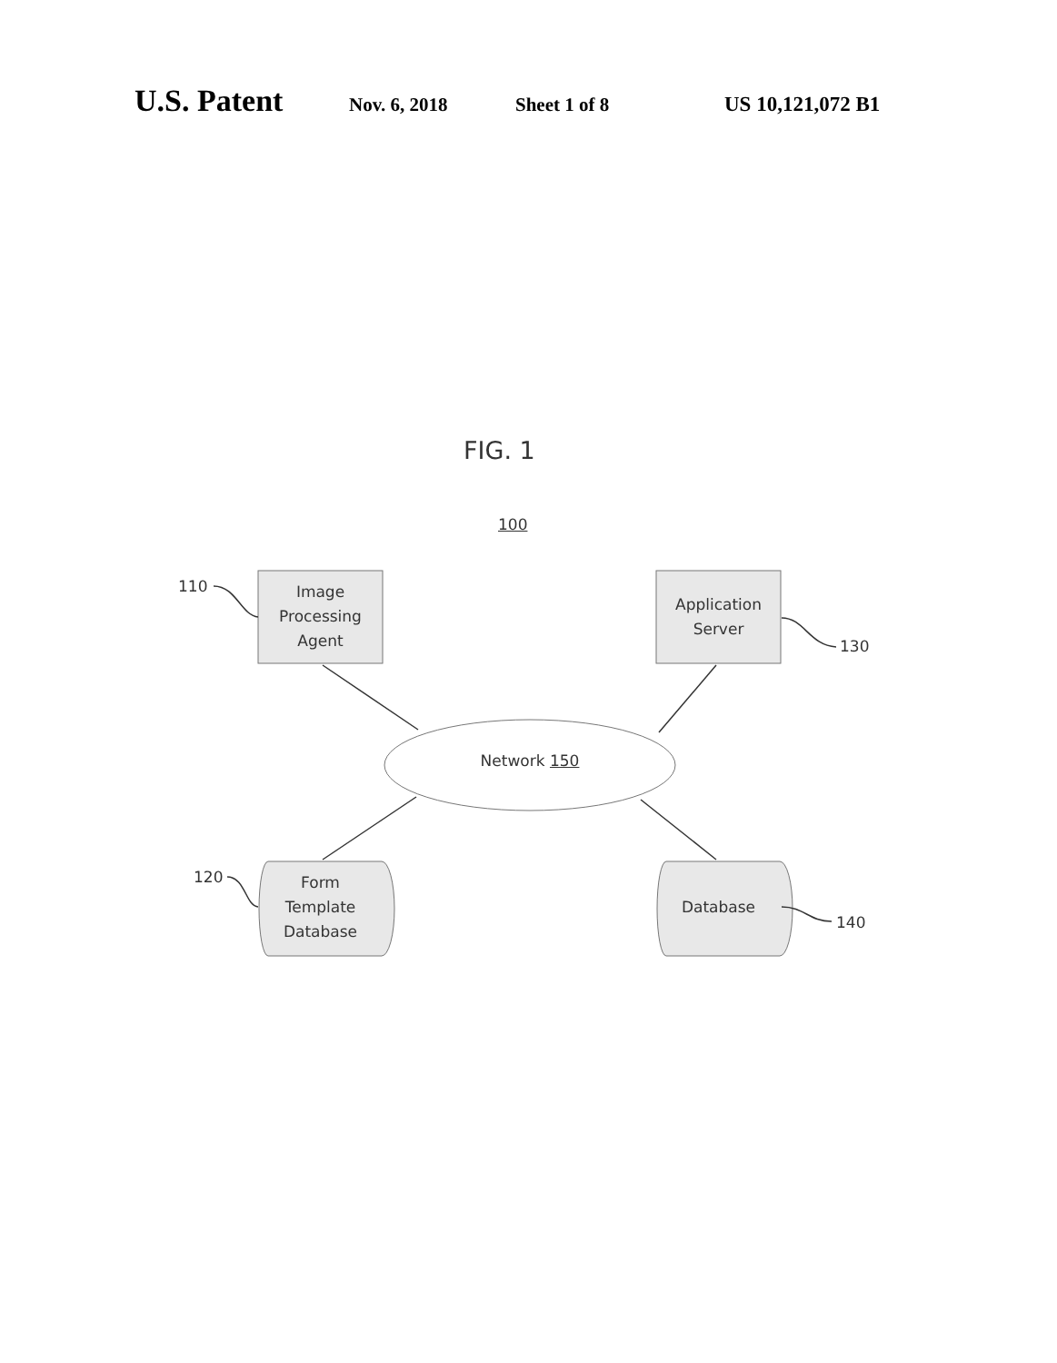U.S. Patent Nov. 6, 2018 Sheet 1 of 8 US 10,121,072 B1
FIG. 1
100
110
Image
Processing
Agent
Application
Server
130
Network 150
120
Form
Template
Database
Database
140